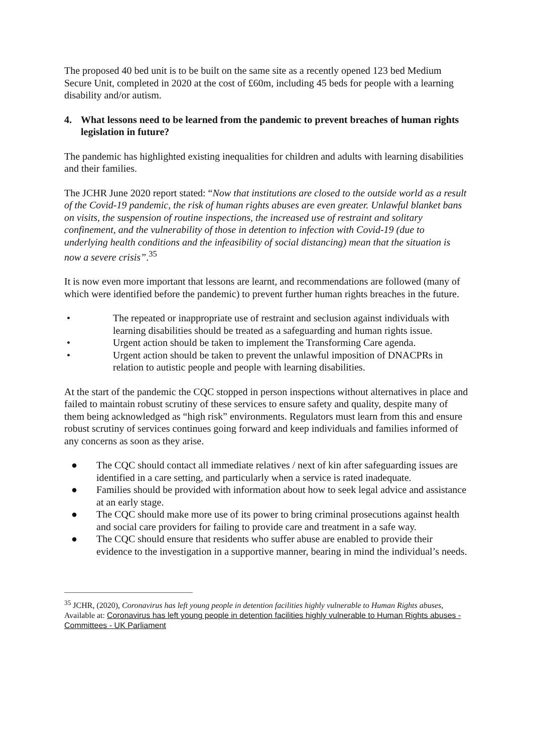The proposed 40 bed unit is to be built on the same site as a recently opened 123 bed Medium Secure Unit, completed in 2020 at the cost of £60m, including 45 beds for people with a learning disability and/or autism.
4. What lessons need to be learned from the pandemic to prevent breaches of human rights legislation in future?
The pandemic has highlighted existing inequalities for children and adults with learning disabilities and their families.
The JCHR June 2020 report stated: “Now that institutions are closed to the outside world as a result of the Covid-19 pandemic, the risk of human rights abuses are even greater. Unlawful blanket bans on visits, the suspension of routine inspections, the increased use of restraint and solitary confinement, and the vulnerability of those in detention to infection with Covid-19 (due to underlying health conditions and the infeasibility of social distancing) mean that the situation is now a severe crisis”.<sup>35</sup>
It is now even more important that lessons are learnt, and recommendations are followed (many of which were identified before the pandemic) to prevent further human rights breaches in the future.
• The repeated or inappropriate use of restraint and seclusion against individuals with learning disabilities should be treated as a safeguarding and human rights issue.
• Urgent action should be taken to implement the Transforming Care agenda.
• Urgent action should be taken to prevent the unlawful imposition of DNACPRs in relation to autistic people and people with learning disabilities.
At the start of the pandemic the CQC stopped in person inspections without alternatives in place and failed to maintain robust scrutiny of these services to ensure safety and quality, despite many of them being acknowledged as “high risk” environments. Regulators must learn from this and ensure robust scrutiny of services continues going forward and keep individuals and families informed of any concerns as soon as they arise.
● The CQC should contact all immediate relatives / next of kin after safeguarding issues are identified in a care setting, and particularly when a service is rated inadequate.
● Families should be provided with information about how to seek legal advice and assistance at an early stage.
● The CQC should make more use of its power to bring criminal prosecutions against health and social care providers for failing to provide care and treatment in a safe way.
● The CQC should ensure that residents who suffer abuse are enabled to provide their evidence to the investigation in a supportive manner, bearing in mind the individual’s needs.
<sup>35</sup> JCHR, (2020), Coronavirus has left young people in detention facilities highly vulnerable to Human Rights abuses, Available at: Coronavirus has left young people in detention facilities highly vulnerable to Human Rights abuses - Committees - UK Parliament